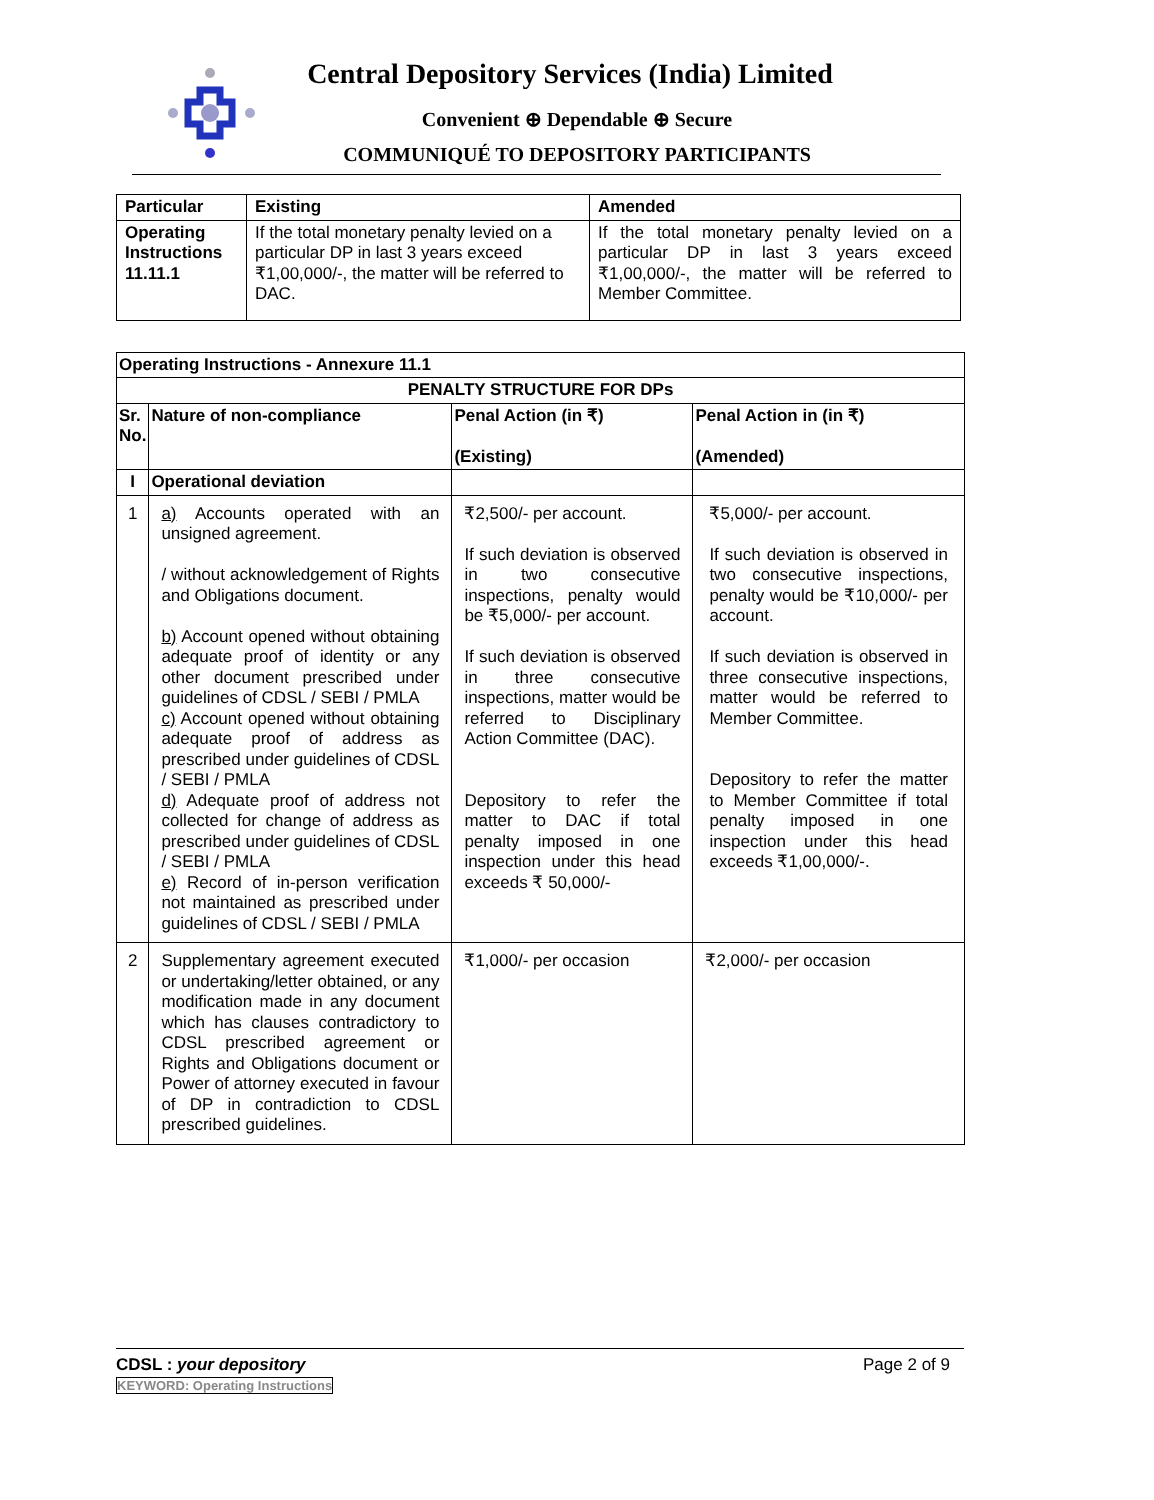Central Depository Services (India) Limited
Convenient ⊕ Dependable ⊕ Secure
COMMUNIQUÉ TO DEPOSITORY PARTICIPANTS
| Particular | Existing | Amended |
| --- | --- | --- |
| Operating Instructions 11.11.1 | If the total monetary penalty levied on a particular DP in last 3 years exceed ₹1,00,000/-, the matter will be referred to DAC. | If the total monetary penalty levied on a particular DP in last 3 years exceed ₹1,00,000/-, the matter will be referred to Member Committee. |
| Operating Instructions - Annexure 11.1 | | | |
| --- | --- | --- | --- |
| PENALTY STRUCTURE FOR DPs | | | |
| Sr. No. | Nature of non-compliance | Penal Action (in ₹) (Existing) | Penal Action in (in ₹) (Amended) |
| I | Operational deviation | | |
| 1 | a) Accounts operated with an unsigned agreement. / without acknowledgement of Rights and Obligations document. b) Account opened without obtaining adequate proof of identity or any other document prescribed under guidelines of CDSL / SEBI / PMLA c) Account opened without obtaining adequate proof of address as prescribed under guidelines of CDSL / SEBI / PMLA d) Adequate proof of address not collected for change of address as prescribed under guidelines of CDSL / SEBI / PMLA e) Record of in-person verification not maintained as prescribed under guidelines of CDSL / SEBI / PMLA | ₹2,500/- per account. If such deviation is observed in two consecutive inspections, penalty would be ₹5,000/- per account. If such deviation is observed in three consecutive inspections, matter would be referred to Disciplinary Action Committee (DAC). Depository to refer the matter to DAC if total penalty imposed in one inspection under this head exceeds ₹ 50,000/- | ₹5,000/- per account. If such deviation is observed in two consecutive inspections, penalty would be ₹10,000/- per account. If such deviation is observed in three consecutive inspections, matter would be referred to Member Committee. Depository to refer the matter to Member Committee if total penalty imposed in one inspection under this head exceeds ₹1,00,000/-. |
| 2 | Supplementary agreement executed or undertaking/letter obtained, or any modification made in any document which has clauses contradictory to CDSL prescribed agreement or Rights and Obligations document or Power of attorney executed in favour of DP in contradiction to CDSL prescribed guidelines. | ₹1,000/- per occasion | ₹2,000/- per occasion |
Page 2 of 9 CDSL : your depository
KEYWORD: Operating Instructions